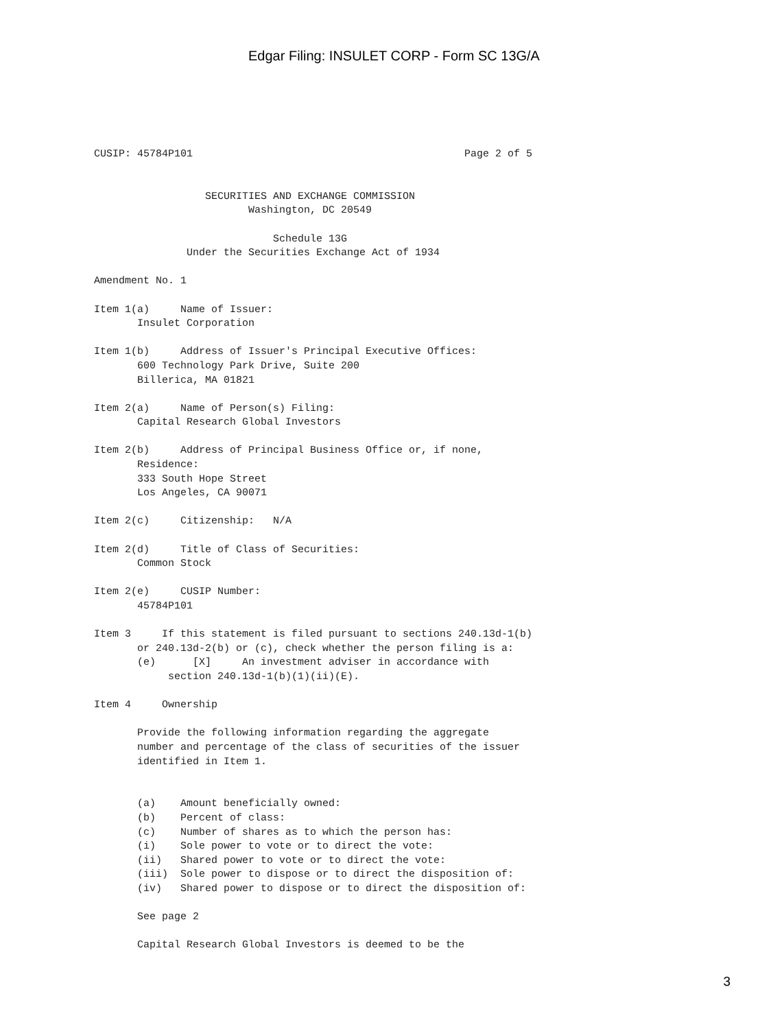Edgar Filing: INSULET CORP - Form SC 13G/A
CUSIP: 45784P101                                            Page 2 of 5


                  SECURITIES AND EXCHANGE COMMISSION
                         Washington, DC 20549

                             Schedule 13G
               Under the Securities Exchange Act of 1934

Amendment No. 1

Item 1(a)     Name of Issuer:
       Insulet Corporation

Item 1(b)     Address of Issuer's Principal Executive Offices:
       600 Technology Park Drive, Suite 200
       Billerica, MA 01821

Item 2(a)     Name of Person(s) Filing:
       Capital Research Global Investors

Item 2(b)     Address of Principal Business Office or, if none,
       Residence:
       333 South Hope Street
       Los Angeles, CA 90071

Item 2(c)     Citizenship:   N/A

Item 2(d)     Title of Class of Securities:
       Common Stock

Item 2(e)     CUSIP Number:
       45784P101

Item 3     If this statement is filed pursuant to sections 240.13d-1(b)
       or 240.13d-2(b) or (c), check whether the person filing is a:
       (e)      [X]     An investment adviser in accordance with
            section 240.13d-1(b)(1)(ii)(E).

Item 4     Ownership

       Provide the following information regarding the aggregate
       number and percentage of the class of securities of the issuer
       identified in Item 1.


       (a)    Amount beneficially owned:
       (b)    Percent of class:
       (c)    Number of shares as to which the person has:
       (i)    Sole power to vote or to direct the vote:
       (ii)   Shared power to vote or to direct the vote:
       (iii)  Sole power to dispose or to direct the disposition of:
       (iv)   Shared power to dispose or to direct the disposition of:

       See page 2

       Capital Research Global Investors is deemed to be the
3